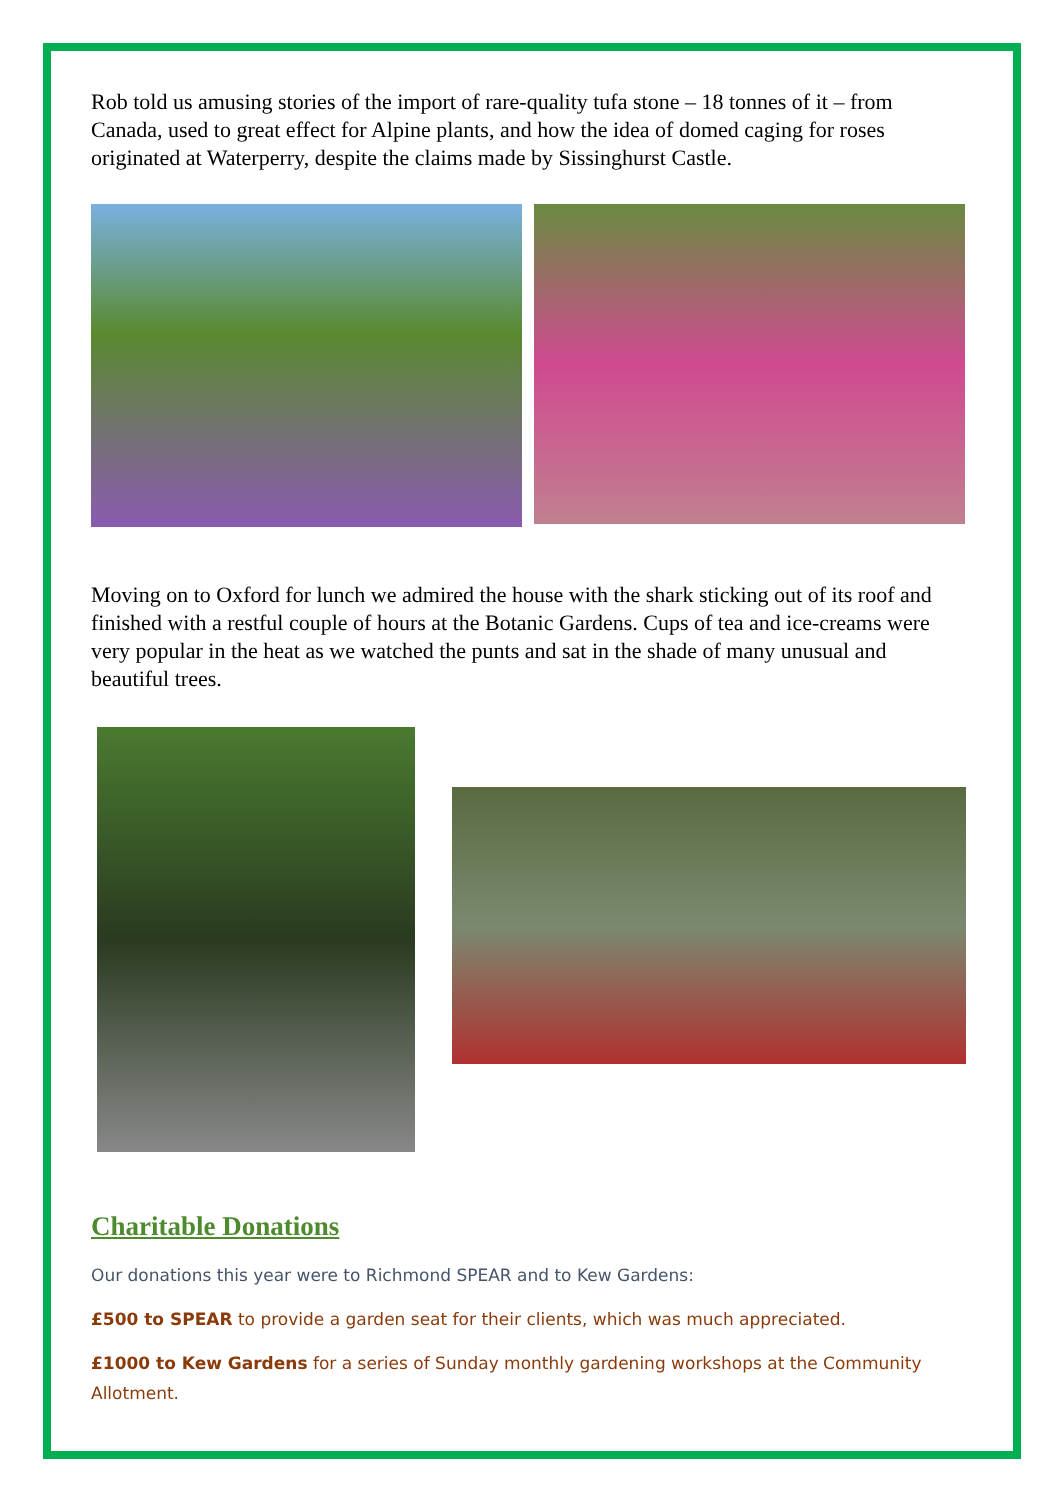Rob told us amusing stories of the import of rare-quality tufa stone – 18 tonnes of it – from Canada, used to great effect for Alpine plants, and how the idea of domed caging for roses originated at Waterperry, despite the claims made by Sissinghurst Castle.
Moving on to Oxford for lunch we admired the house with the shark sticking out of its roof and finished with a restful couple of hours at the Botanic Gardens. Cups of tea and ice-creams were very popular in the heat as we watched the punts and sat in the shade of many unusual and beautiful trees.
Charitable Donations
Our donations this year were to Richmond SPEAR and to Kew Gardens:
£500 to SPEAR to provide a garden seat for their clients, which was much appreciated.
£1000 to Kew Gardens for a series of Sunday monthly gardening workshops at the Community Allotment.